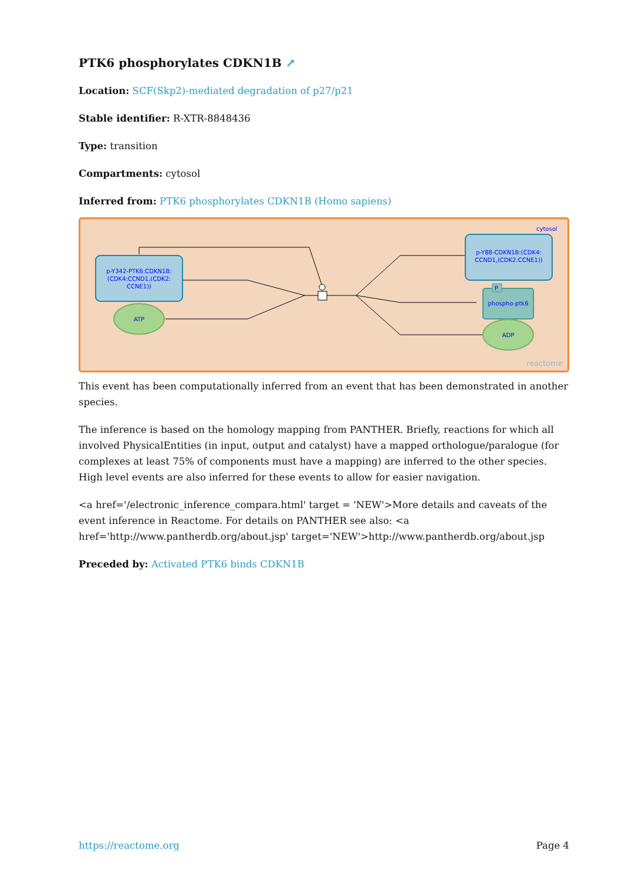PTK6 phosphorylates CDKN1B ↗
Location: SCF(Skp2)-mediated degradation of p27/p21
Stable identifier: R-XTR-8848436
Type: transition
Compartments: cytosol
Inferred from: PTK6 phosphorylates CDKN1B (Homo sapiens)
cytosol
p-Y342-PTK6:CDKN1B:
(CDK4:CCND1,(CDK2:
CCNE1))
ATP
p-Y88-CDKN1B:(CDK4:
CCND1,(CDK2:CCNE1))
phospho-ptk6
P
ADP
reactome
This event has been computationally inferred from an event that has been demonstrated in another species.
The inference is based on the homology mapping from PANTHER. Briefly, reactions for which all involved PhysicalEntities (in input, output and catalyst) have a mapped orthologue/paralogue (for complexes at least 75% of components must have a mapping) are inferred to the other species. High level events are also inferred for these events to allow for easier navigation.
<a href='/electronic_inference_compara.html' target = 'NEW'>More details and caveats of the event inference in Reactome. For details on PANTHER see also: <a href='http://www.pantherdb.org/about.jsp' target='NEW'>http://www.pantherdb.org/about.jsp
Preceded by: Activated PTK6 binds CDKN1B
https://reactome.org Page 4